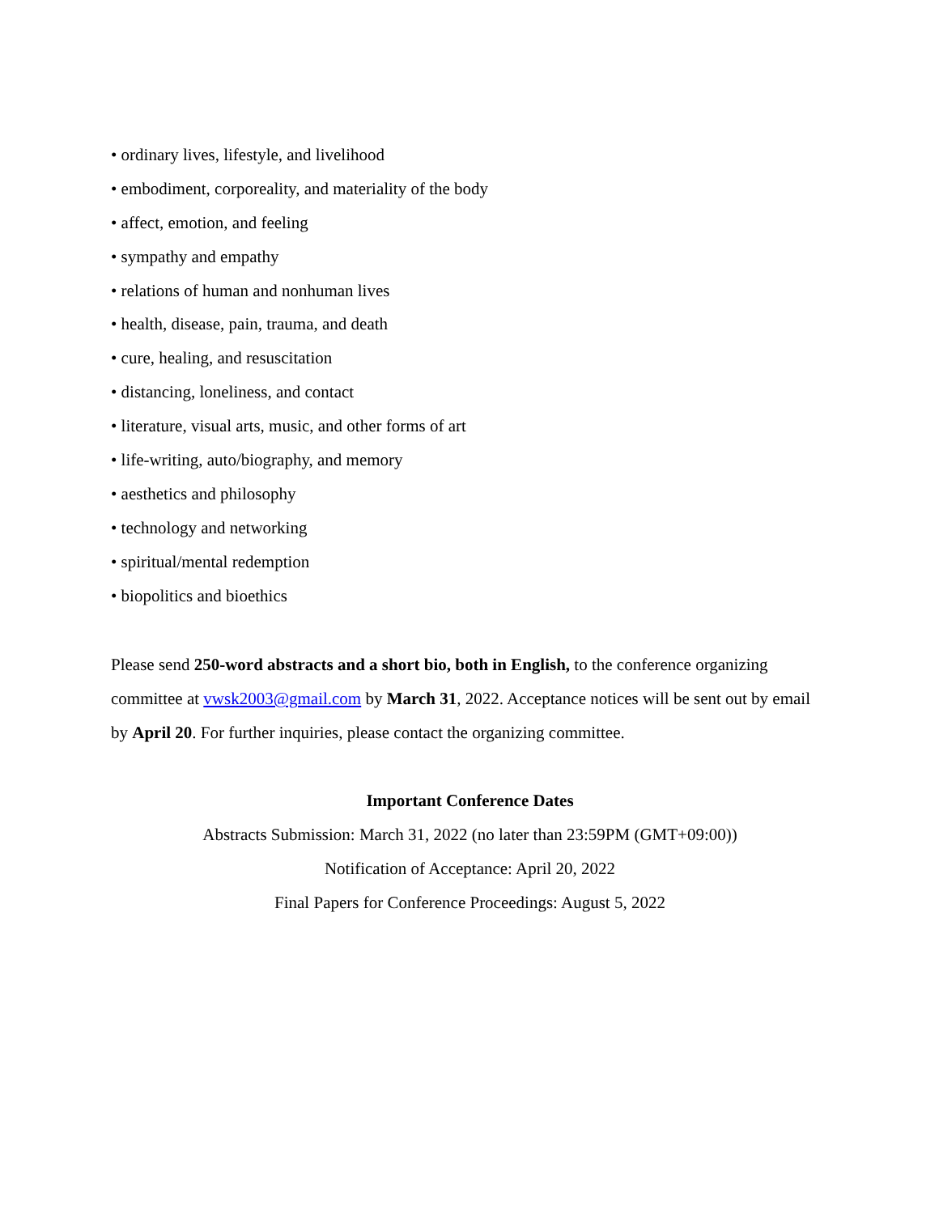• ordinary lives, lifestyle, and livelihood
• embodiment, corporeality, and materiality of the body
• affect, emotion, and feeling
• sympathy and empathy
• relations of human and nonhuman lives
• health, disease, pain, trauma, and death
• cure, healing, and resuscitation
• distancing, loneliness, and contact
• literature, visual arts, music, and other forms of art
• life-writing, auto/biography, and memory
• aesthetics and philosophy
• technology and networking
• spiritual/mental redemption
• biopolitics and bioethics
Please send 250-word abstracts and a short bio, both in English, to the conference organizing committee at vwsk2003@gmail.com by March 31, 2022. Acceptance notices will be sent out by email by April 20. For further inquiries, please contact the organizing committee.
Important Conference Dates
Abstracts Submission: March 31, 2022 (no later than 23:59PM (GMT+09:00))
Notification of Acceptance: April 20, 2022
Final Papers for Conference Proceedings: August 5, 2022